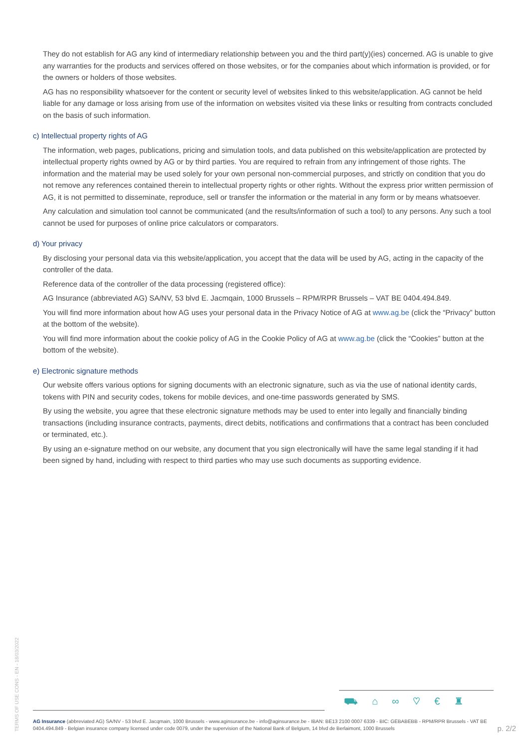They do not establish for AG any kind of intermediary relationship between you and the third part(y)(ies) concerned. AG is unable to give any warranties for the products and services offered on those websites, or for the companies about which information is provided, or for the owners or holders of those websites.
AG has no responsibility whatsoever for the content or security level of websites linked to this website/application. AG cannot be held liable for any damage or loss arising from use of the information on websites visited via these links or resulting from contracts concluded on the basis of such information.
c) Intellectual property rights of AG
The information, web pages, publications, pricing and simulation tools, and data published on this website/application are protected by intellectual property rights owned by AG or by third parties. You are required to refrain from any infringement of those rights. The information and the material may be used solely for your own personal non-commercial purposes, and strictly on condition that you do not remove any references contained therein to intellectual property rights or other rights. Without the express prior written permission of AG, it is not permitted to disseminate, reproduce, sell or transfer the information or the material in any form or by means whatsoever.
Any calculation and simulation tool cannot be communicated (and the results/information of such a tool) to any persons. Any such a tool cannot be used for purposes of online price calculators or comparators.
d) Your privacy
By disclosing your personal data via this website/application, you accept that the data will be used by AG, acting in the capacity of the controller of the data.
Reference data of the controller of the data processing (registered office):
AG Insurance (abbreviated AG) SA/NV, 53 blvd E. Jacmqain, 1000 Brussels – RPM/RPR Brussels – VAT BE 0404.494.849.
You will find more information about how AG uses your personal data in the Privacy Notice of AG at www.ag.be (click the “Privacy” button at the bottom of the website).
You will find more information about the cookie policy of AG in the Cookie Policy of AG at www.ag.be (click the “Cookies” button at the bottom of the website).
e) Electronic signature methods
Our website offers various options for signing documents with an electronic signature, such as via the use of national identity cards, tokens with PIN and security codes, tokens for mobile devices, and one-time passwords generated by SMS.
By using the website, you agree that these electronic signature methods may be used to enter into legally and financially binding transactions (including insurance contracts, payments, direct debits, notifications and confirmations that a contract has been concluded or terminated, etc.).
By using an e-signature method on our website, any document that you sign electronically will have the same legal standing if it had been signed by hand, including with respect to third parties who may use such documents as supporting evidence.
TERMS OF USE CONS - EN - 18/03/2022
⛟⌂∞♡€♜
AG Insurance (abbreviated AG) SA/NV - 53 blvd E. Jacqmain, 1000 Brussels - www.aginsurance.be - info@aginsurance.be - IBAN: BE13 2100 0007 6339 - BIC: GEBABEBB - RPM/RPR Brussels - VAT BE 0404.494.849 - Belgian insurance company licensed under code 0079, under the supervision of the National Bank of Belgium, 14 blvd de Berlaimont, 1000 Brussels
p. 2/2